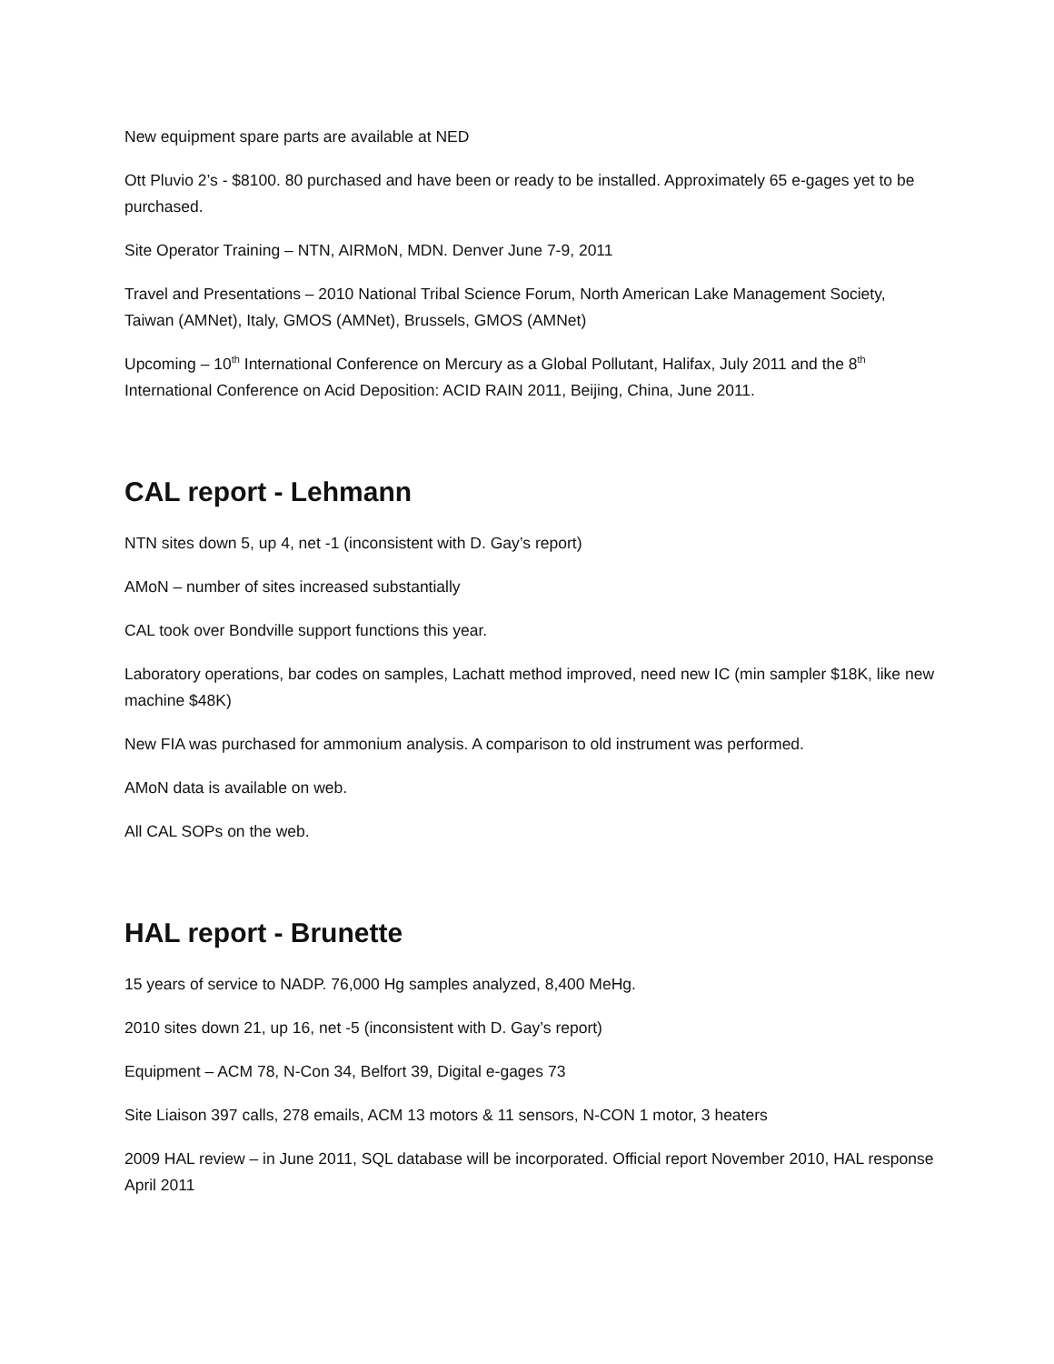New equipment spare parts are available at NED
Ott Pluvio 2’s - $8100. 80 purchased and have been or ready to be installed. Approximately 65 e-gages yet to be purchased.
Site Operator Training – NTN, AIRMoN, MDN. Denver June 7-9, 2011
Travel and Presentations – 2010 National Tribal Science Forum, North American Lake Management Society, Taiwan (AMNet), Italy, GMOS (AMNet), Brussels, GMOS (AMNet)
Upcoming – 10<sup>th</sup> International Conference on Mercury as a Global Pollutant, Halifax, July 2011 and the 8<sup>th</sup> International Conference on Acid Deposition: ACID RAIN 2011, Beijing, China, June 2011.
CAL report - Lehmann
NTN sites down 5, up 4, net -1 (inconsistent with D. Gay’s report)
AMoN – number of sites increased substantially
CAL took over Bondville support functions this year.
Laboratory operations, bar codes on samples, Lachatt method improved, need new IC (min sampler $18K, like new machine $48K)
New FIA was purchased for ammonium analysis. A comparison to old instrument was performed.
AMoN data is available on web.
All CAL SOPs on the web.
HAL report - Brunette
15 years of service to NADP. 76,000 Hg samples analyzed, 8,400 MeHg.
2010 sites down 21, up 16, net -5 (inconsistent with D. Gay’s report)
Equipment – ACM 78, N-Con 34, Belfort 39, Digital e-gages 73
Site Liaison 397 calls, 278 emails, ACM 13 motors & 11 sensors, N-CON 1 motor, 3 heaters
2009 HAL review – in June 2011, SQL database will be incorporated. Official report November 2010, HAL response April 2011